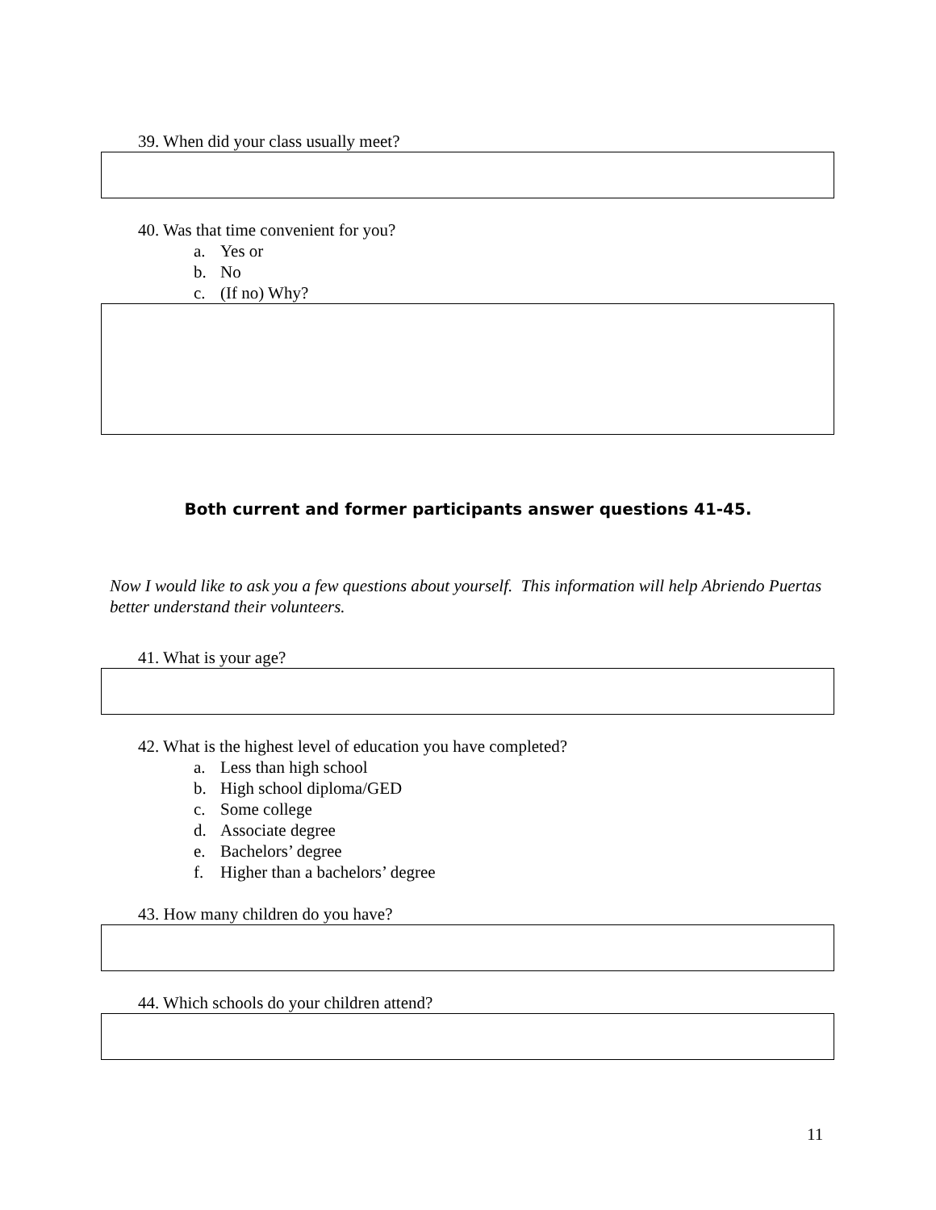39. When did your class usually meet?
40. Was that time convenient for you?
a. Yes or
b. No
c. (If no) Why?
Both current and former participants answer questions 41-45.
Now I would like to ask you a few questions about yourself. This information will help Abriendo Puertas better understand their volunteers.
41. What is your age?
42. What is the highest level of education you have completed?
a. Less than high school
b. High school diploma/GED
c. Some college
d. Associate degree
e. Bachelors’ degree
f. Higher than a bachelors’ degree
43. How many children do you have?
44. Which schools do your children attend?
11